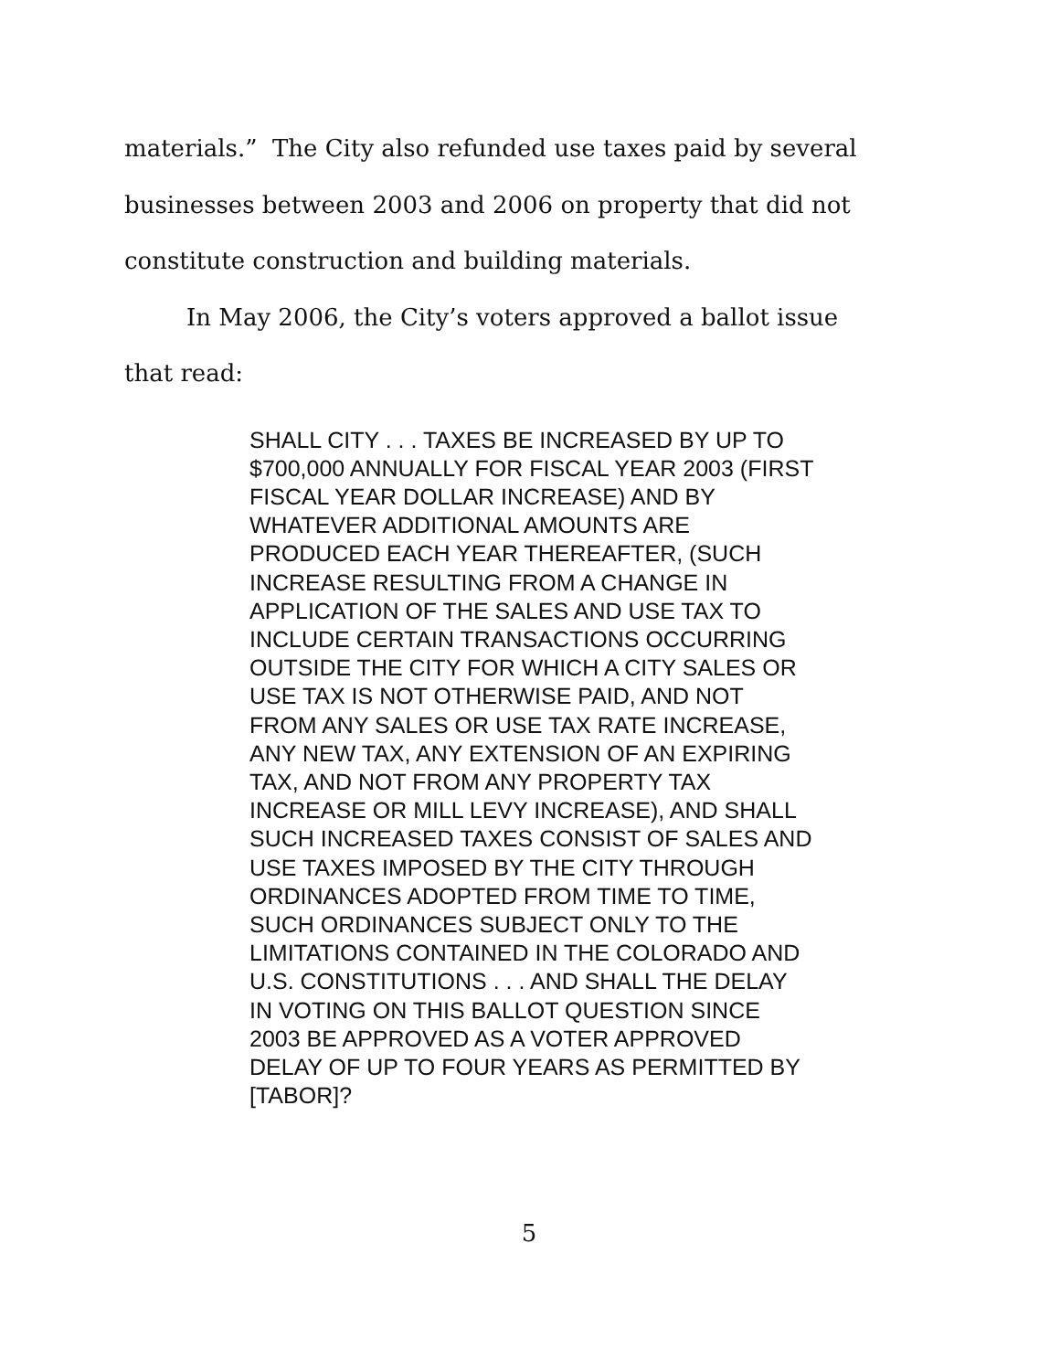materials.” The City also refunded use taxes paid by several businesses between 2003 and 2006 on property that did not constitute construction and building materials.
In May 2006, the City’s voters approved a ballot issue that read:
SHALL CITY . . . TAXES BE INCREASED BY UP TO $700,000 ANNUALLY FOR FISCAL YEAR 2003 (FIRST FISCAL YEAR DOLLAR INCREASE) AND BY WHATEVER ADDITIONAL AMOUNTS ARE PRODUCED EACH YEAR THEREAFTER, (SUCH INCREASE RESULTING FROM A CHANGE IN APPLICATION OF THE SALES AND USE TAX TO INCLUDE CERTAIN TRANSACTIONS OCCURRING OUTSIDE THE CITY FOR WHICH A CITY SALES OR USE TAX IS NOT OTHERWISE PAID, AND NOT FROM ANY SALES OR USE TAX RATE INCREASE, ANY NEW TAX, ANY EXTENSION OF AN EXPIRING TAX, AND NOT FROM ANY PROPERTY TAX INCREASE OR MILL LEVY INCREASE), AND SHALL SUCH INCREASED TAXES CONSIST OF SALES AND USE TAXES IMPOSED BY THE CITY THROUGH ORDINANCES ADOPTED FROM TIME TO TIME, SUCH ORDINANCES SUBJECT ONLY TO THE LIMITATIONS CONTAINED IN THE COLORADO AND U.S. CONSTITUTIONS . . . AND SHALL THE DELAY IN VOTING ON THIS BALLOT QUESTION SINCE 2003 BE APPROVED AS A VOTER APPROVED DELAY OF UP TO FOUR YEARS AS PERMITTED BY [TABOR]?
5